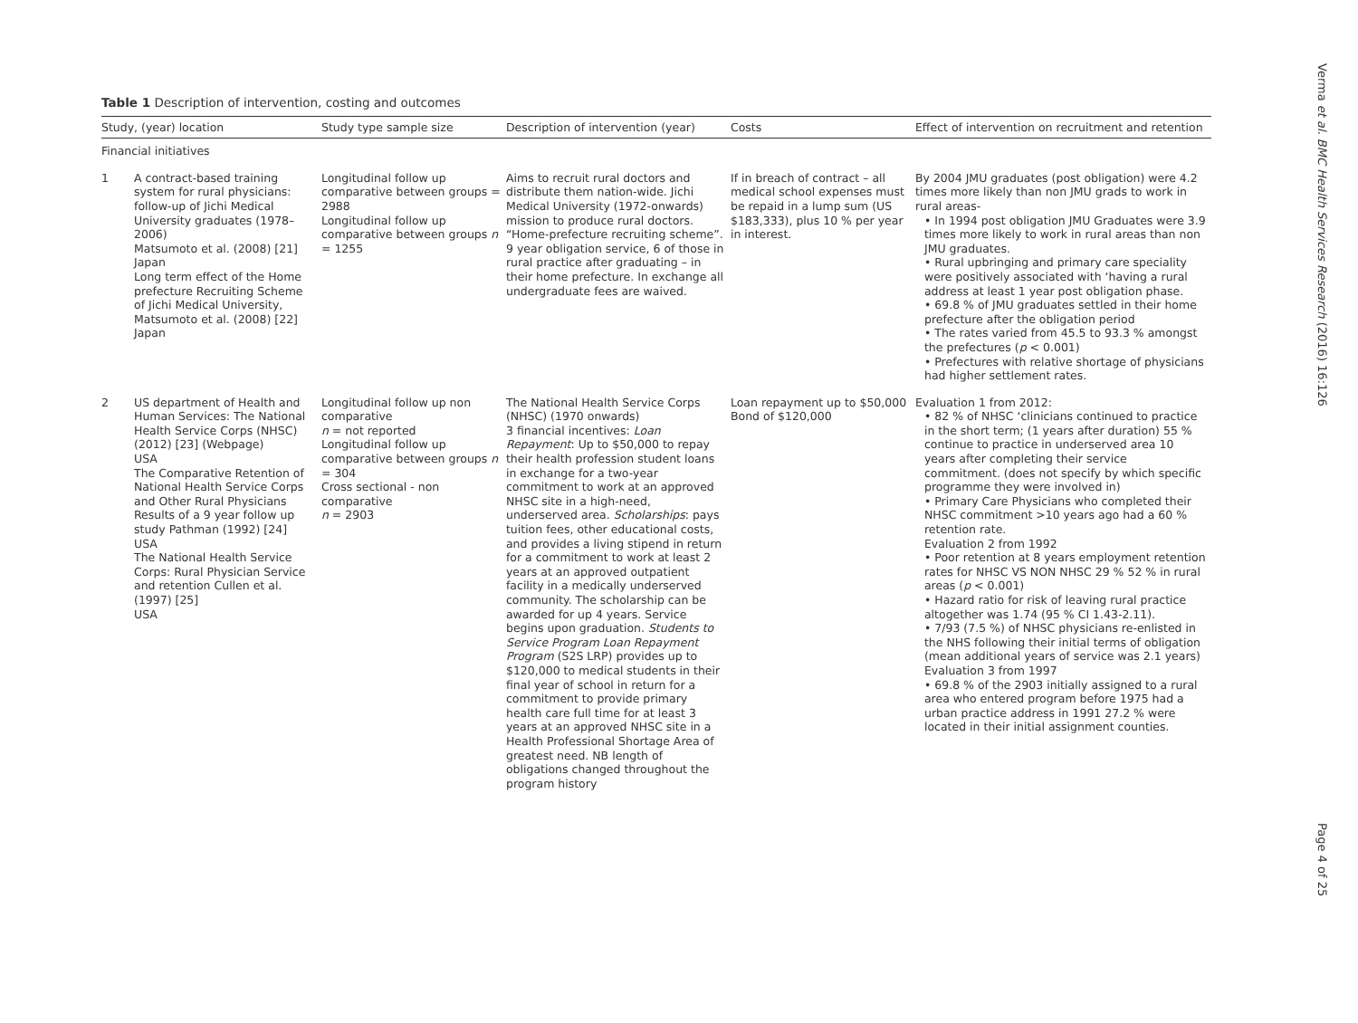Table 1 Description of intervention, costing and outcomes
| Study, (year) location | | Study type sample size | Description of intervention (year) | Costs | Effect of intervention on recruitment and retention |
| --- | --- | --- | --- | --- | --- |
| Financial initiatives | | | | | |
| 1 | A contract-based training system for rural physicians: follow-up of Jichi Medical University graduates (1978–2006) Matsumoto et al. (2008) [21] Japan Long term effect of the Home prefecture Recruiting Scheme of Jichi Medical University, Matsumoto et al. (2008) [22] Japan | Longitudinal follow up comparative between groups = 2988 Longitudinal follow up comparative between groups n = 1255 | Aims to recruit rural doctors and distribute them nation-wide. Jichi Medical University (1972-onwards) mission to produce rural doctors. “Home-prefecture recruiting scheme”. 9 year obligation service, 6 of those in rural practice after graduating – in their home prefecture. In exchange all undergraduate fees are waived. | If in breach of contract – all medical school expenses must be repaid in a lump sum (US $183,333), plus 10 % per year in interest. | By 2004 JMU graduates (post obligation) were 4.2 times more likely than non JMU grads to work in rural areas- • In 1994 post obligation JMU Graduates were 3.9 times more likely to work in rural areas than non JMU graduates. • Rural upbringing and primary care speciality were positively associated with ‘having a rural address at least 1 year post obligation phase. • 69.8 % of JMU graduates settled in their home prefecture after the obligation period • The rates varied from 45.5 to 93.3 % amongst the prefectures ( p < 0.001) • Prefectures with relative shortage of physicians had higher settlement rates. |
| 2 | US department of Health and Human Services: The National Health Service Corps (NHSC) (2012) [23] (Webpage) USA The Comparative Retention of National Health Service Corps and Other Rural Physicians Results of a 9 year follow up study Pathman (1992) [24] USA The National Health Service Corps: Rural Physician Service and retention Cullen et al. (1997) [25] USA | Longitudinal follow up non comparative n = not reported Longitudinal follow up comparative between groups n = 304 Cross sectional - non comparative n = 2903 | The National Health Service Corps (NHSC) (1970 onwards) 3 financial incentives: Loan Repayment : Up to $50,000 to repay their health profession student loans in exchange for a two-year commitment to work at an approved NHSC site in a high-need, underserved area. Scholarships : pays tuition fees, other educational costs, and provides a living stipend in return for a commitment to work at least 2 years at an approved outpatient facility in a medically underserved community. The scholarship can be awarded for up 4 years. Service begins upon graduation. Students to Service Program Loan Repayment Program (S2S LRP) provides up to $120,000 to medical students in their final year of school in return for a commitment to provide primary health care full time for at least 3 years at an approved NHSC site in a Health Professional Shortage Area of greatest need. NB length of obligations changed throughout the program history | Loan repayment up to $50,000 Bond of $120,000 | Evaluation 1 from 2012: • 82 % of NHSC ‘clinicians continued to practice in the short term; (1 years after duration) 55 % continue to practice in underserved area 10 years after completing their service commitment. (does not specify by which specific programme they were involved in) • Primary Care Physicians who completed their NHSC commitment >10 years ago had a 60 % retention rate. Evaluation 2 from 1992 • Poor retention at 8 years employment retention rates for NHSC VS NON NHSC 29 % 52 % in rural areas ( p < 0.001) • Hazard ratio for risk of leaving rural practice altogether was 1.74 (95 % CI 1.43-2.11). • 7/93 (7.5 %) of NHSC physicians re-enlisted in the NHS following their initial terms of obligation (mean additional years of service was 2.1 years) Evaluation 3 from 1997 • 69.8 % of the 2903 initially assigned to a rural area who entered program before 1975 had a urban practice address in 1991 27.2 % were located in their initial assignment counties. |
Verma et al. BMC Health Services Research (2016) 16:126
Page 4 of 25